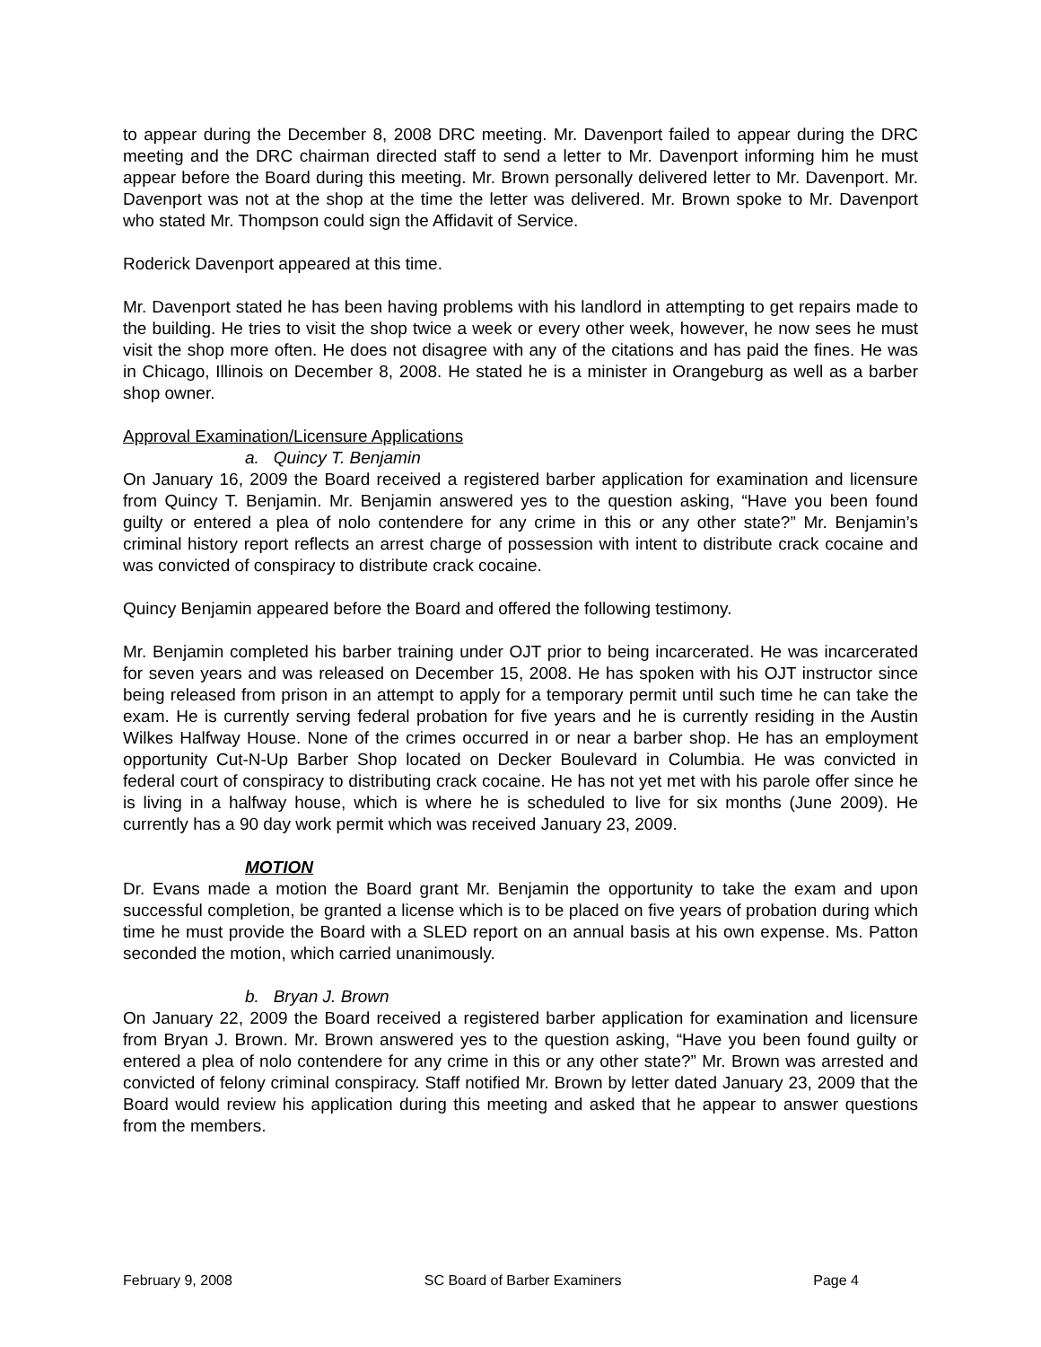to appear during the December 8, 2008 DRC meeting. Mr. Davenport failed to appear during the DRC meeting and the DRC chairman directed staff to send a letter to Mr. Davenport informing him he must appear before the Board during this meeting. Mr. Brown personally delivered letter to Mr. Davenport. Mr. Davenport was not at the shop at the time the letter was delivered. Mr. Brown spoke to Mr. Davenport who stated Mr. Thompson could sign the Affidavit of Service.
Roderick Davenport appeared at this time.
Mr. Davenport stated he has been having problems with his landlord in attempting to get repairs made to the building. He tries to visit the shop twice a week or every other week, however, he now sees he must visit the shop more often. He does not disagree with any of the citations and has paid the fines. He was in Chicago, Illinois on December 8, 2008. He stated he is a minister in Orangeburg as well as a barber shop owner.
Approval Examination/Licensure Applications
a. Quincy T. Benjamin
On January 16, 2009 the Board received a registered barber application for examination and licensure from Quincy T. Benjamin. Mr. Benjamin answered yes to the question asking, “Have you been found guilty or entered a plea of nolo contendere for any crime in this or any other state?” Mr. Benjamin’s criminal history report reflects an arrest charge of possession with intent to distribute crack cocaine and was convicted of conspiracy to distribute crack cocaine.
Quincy Benjamin appeared before the Board and offered the following testimony.
Mr. Benjamin completed his barber training under OJT prior to being incarcerated. He was incarcerated for seven years and was released on December 15, 2008. He has spoken with his OJT instructor since being released from prison in an attempt to apply for a temporary permit until such time he can take the exam. He is currently serving federal probation for five years and he is currently residing in the Austin Wilkes Halfway House. None of the crimes occurred in or near a barber shop. He has an employment opportunity Cut-N-Up Barber Shop located on Decker Boulevard in Columbia. He was convicted in federal court of conspiracy to distributing crack cocaine. He has not yet met with his parole offer since he is living in a halfway house, which is where he is scheduled to live for six months (June 2009). He currently has a 90 day work permit which was received January 23, 2009.
MOTION
Dr. Evans made a motion the Board grant Mr. Benjamin the opportunity to take the exam and upon successful completion, be granted a license which is to be placed on five years of probation during which time he must provide the Board with a SLED report on an annual basis at his own expense. Ms. Patton seconded the motion, which carried unanimously.
b. Bryan J. Brown
On January 22, 2009 the Board received a registered barber application for examination and licensure from Bryan J. Brown. Mr. Brown answered yes to the question asking, “Have you been found guilty or entered a plea of nolo contendere for any crime in this or any other state?” Mr. Brown was arrested and convicted of felony criminal conspiracy. Staff notified Mr. Brown by letter dated January 23, 2009 that the Board would review his application during this meeting and asked that he appear to answer questions from the members.
February 9, 2008 SC Board of Barber Examiners Page 4